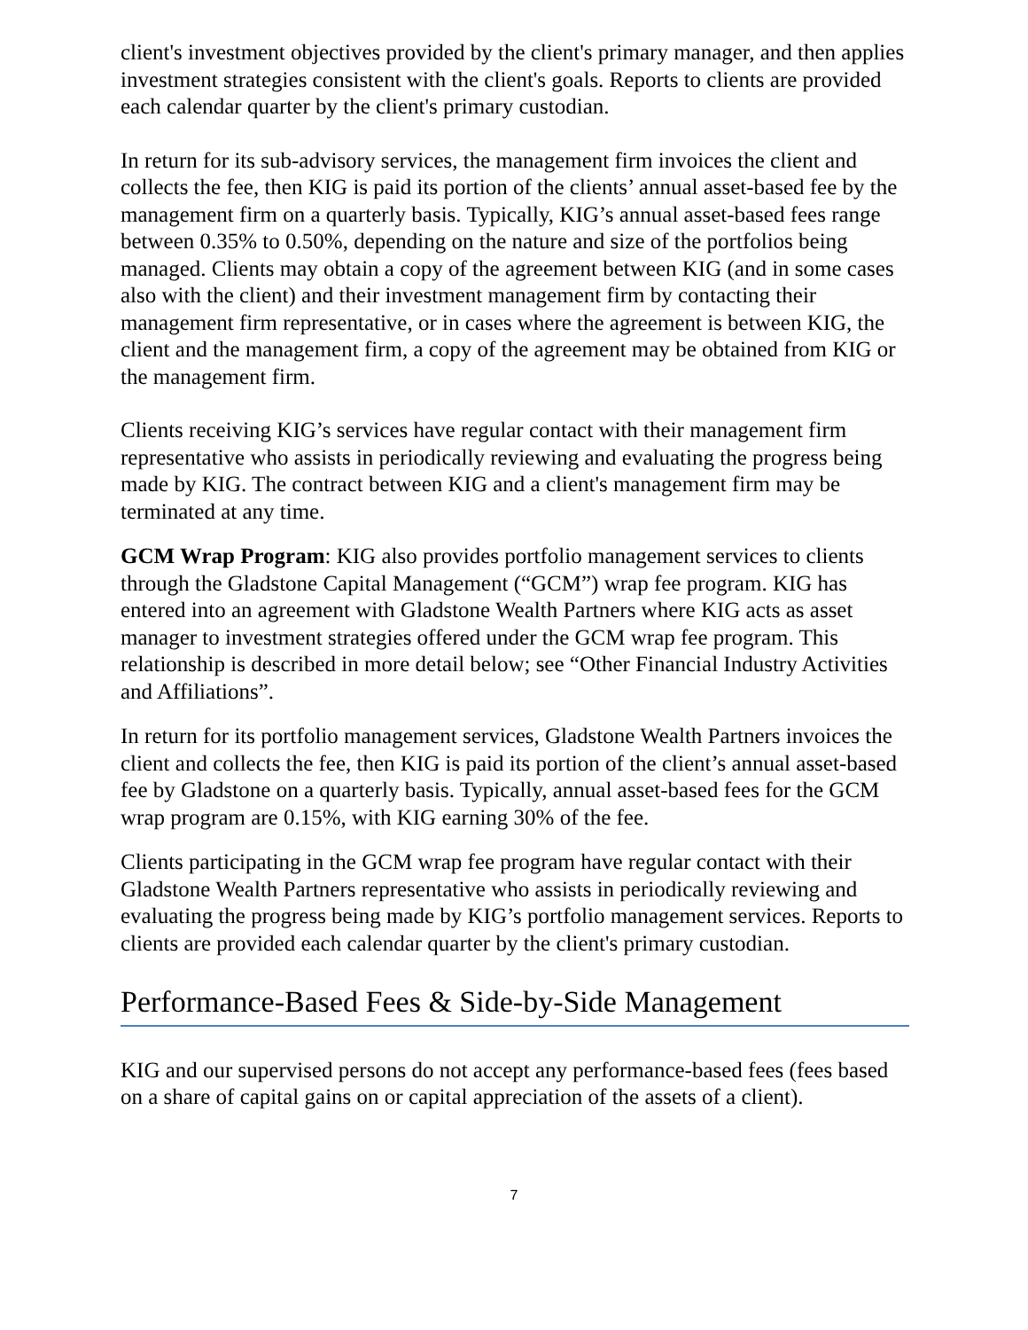client's investment objectives provided by the client's primary manager, and then applies investment strategies consistent with the client's goals. Reports to clients are provided each calendar quarter by the client's primary custodian.
In return for its sub-advisory services, the management firm invoices the client and collects the fee, then KIG is paid its portion of the clients’ annual asset-based fee by the management firm on a quarterly basis. Typically, KIG’s annual asset-based fees range between 0.35% to 0.50%, depending on the nature and size of the portfolios being managed. Clients may obtain a copy of the agreement between KIG (and in some cases also with the client) and their investment management firm by contacting their management firm representative, or in cases where the agreement is between KIG, the client and the management firm, a copy of the agreement may be obtained from KIG or the management firm.
Clients receiving KIG’s services have regular contact with their management firm representative who assists in periodically reviewing and evaluating the progress being made by KIG. The contract between KIG and a client's management firm may be terminated at any time.
GCM Wrap Program: KIG also provides portfolio management services to clients through the Gladstone Capital Management (“GCM”) wrap fee program. KIG has entered into an agreement with Gladstone Wealth Partners where KIG acts as asset manager to investment strategies offered under the GCM wrap fee program. This relationship is described in more detail below; see “Other Financial Industry Activities and Affiliations”.
In return for its portfolio management services, Gladstone Wealth Partners invoices the client and collects the fee, then KIG is paid its portion of the client’s annual asset-based fee by Gladstone on a quarterly basis. Typically, annual asset-based fees for the GCM wrap program are 0.15%, with KIG earning 30% of the fee.
Clients participating in the GCM wrap fee program have regular contact with their Gladstone Wealth Partners representative who assists in periodically reviewing and evaluating the progress being made by KIG’s portfolio management services. Reports to clients are provided each calendar quarter by the client's primary custodian.
Performance-Based Fees & Side-by-Side Management
KIG and our supervised persons do not accept any performance-based fees (fees based on a share of capital gains on or capital appreciation of the assets of a client).
7